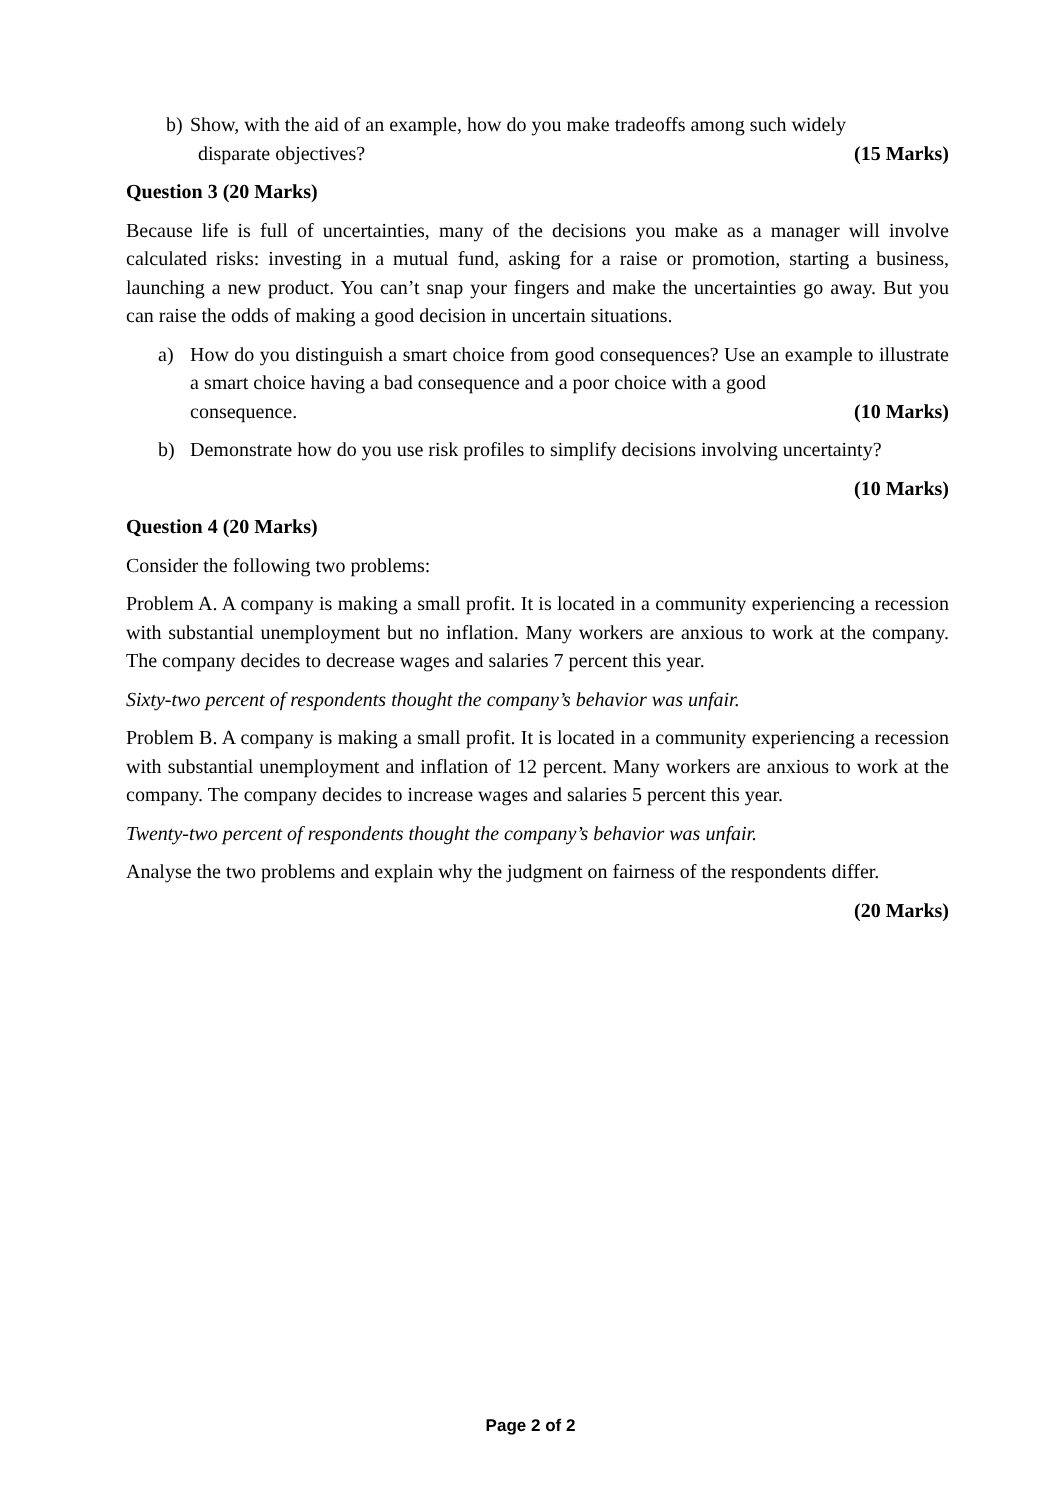b) Show, with the aid of an example, how do you make tradeoffs among such widely
disparate objectives? (15 Marks)
Question 3 (20 Marks)
Because life is full of uncertainties, many of the decisions you make as a manager will involve calculated risks: investing in a mutual fund, asking for a raise or promotion, starting a business, launching a new product. You can’t snap your fingers and make the uncertainties go away. But you can raise the odds of making a good decision in uncertain situations.
a) How do you distinguish a smart choice from good consequences? Use an example to illustrate a smart choice having a bad consequence and a poor choice with a good
consequence. (10 Marks)
b) Demonstrate how do you use risk profiles to simplify decisions involving uncertainty?
(10 Marks)
Question 4 (20 Marks)
Consider the following two problems:
Problem A. A company is making a small profit. It is located in a community experiencing a recession with substantial unemployment but no inflation. Many workers are anxious to work at the company. The company decides to decrease wages and salaries 7 percent this year.
Sixty-two percent of respondents thought the company’s behavior was unfair.
Problem B. A company is making a small profit. It is located in a community experiencing a recession with substantial unemployment and inflation of 12 percent. Many workers are anxious to work at the company. The company decides to increase wages and salaries 5 percent this year.
Twenty-two percent of respondents thought the company’s behavior was unfair.
Analyse the two problems and explain why the judgment on fairness of the respondents differ.
(20 Marks)
Page 2 of 2